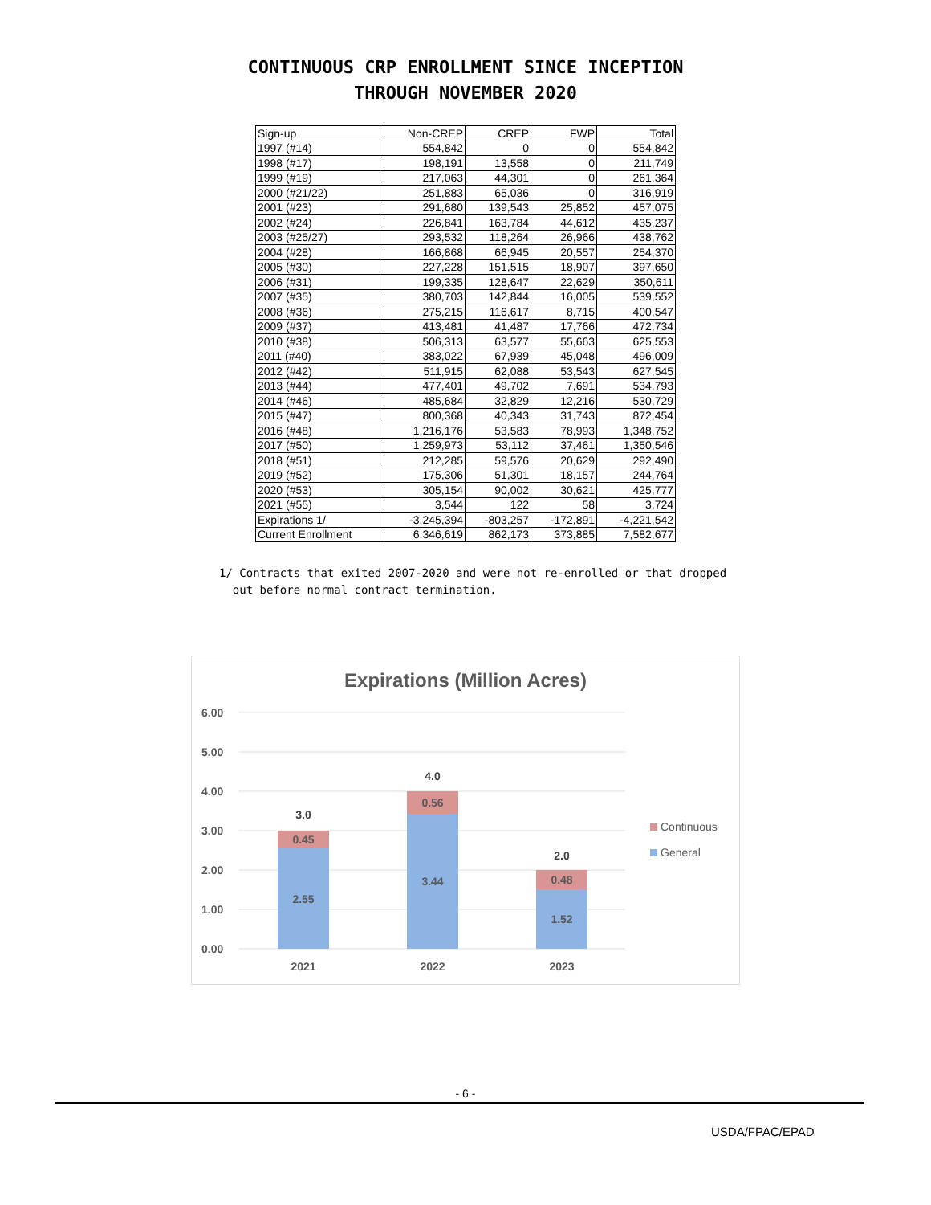CONTINUOUS CRP ENROLLMENT SINCE INCEPTION
THROUGH NOVEMBER 2020
| Sign-up | Non-CREP | CREP | FWP | Total |
| --- | --- | --- | --- | --- |
| 1997 (#14) | 554,842 | 0 | 0 | 554,842 |
| 1998 (#17) | 198,191 | 13,558 | 0 | 211,749 |
| 1999 (#19) | 217,063 | 44,301 | 0 | 261,364 |
| 2000 (#21/22) | 251,883 | 65,036 | 0 | 316,919 |
| 2001 (#23) | 291,680 | 139,543 | 25,852 | 457,075 |
| 2002 (#24) | 226,841 | 163,784 | 44,612 | 435,237 |
| 2003 (#25/27) | 293,532 | 118,264 | 26,966 | 438,762 |
| 2004 (#28) | 166,868 | 66,945 | 20,557 | 254,370 |
| 2005 (#30) | 227,228 | 151,515 | 18,907 | 397,650 |
| 2006 (#31) | 199,335 | 128,647 | 22,629 | 350,611 |
| 2007 (#35) | 380,703 | 142,844 | 16,005 | 539,552 |
| 2008 (#36) | 275,215 | 116,617 | 8,715 | 400,547 |
| 2009 (#37) | 413,481 | 41,487 | 17,766 | 472,734 |
| 2010 (#38) | 506,313 | 63,577 | 55,663 | 625,553 |
| 2011 (#40) | 383,022 | 67,939 | 45,048 | 496,009 |
| 2012 (#42) | 511,915 | 62,088 | 53,543 | 627,545 |
| 2013 (#44) | 477,401 | 49,702 | 7,691 | 534,793 |
| 2014 (#46) | 485,684 | 32,829 | 12,216 | 530,729 |
| 2015 (#47) | 800,368 | 40,343 | 31,743 | 872,454 |
| 2016 (#48) | 1,216,176 | 53,583 | 78,993 | 1,348,752 |
| 2017 (#50) | 1,259,973 | 53,112 | 37,461 | 1,350,546 |
| 2018 (#51) | 212,285 | 59,576 | 20,629 | 292,490 |
| 2019 (#52) | 175,306 | 51,301 | 18,157 | 244,764 |
| 2020 (#53) | 305,154 | 90,002 | 30,621 | 425,777 |
| 2021 (#55) | 3,544 | 122 | 58 | 3,724 |
| Expirations 1/ | -3,245,394 | -803,257 | -172,891 | -4,221,542 |
| Current Enrollment | 6,346,619 | 862,173 | 373,885 | 7,582,677 |
1/ Contracts that exited 2007-2020 and were not re-enrolled or that dropped
out before normal contract termination.
Expirations (Million Acres)
6.00
5.00
4.00
3.00
2.00
1.00
0.00
0.45
2.55
3.0
0.56
3.44
4.0
0.48
1.52
2.0
2021
2022
2023
Continuous
General
- 6 -
USDA/FPAC/EPAD